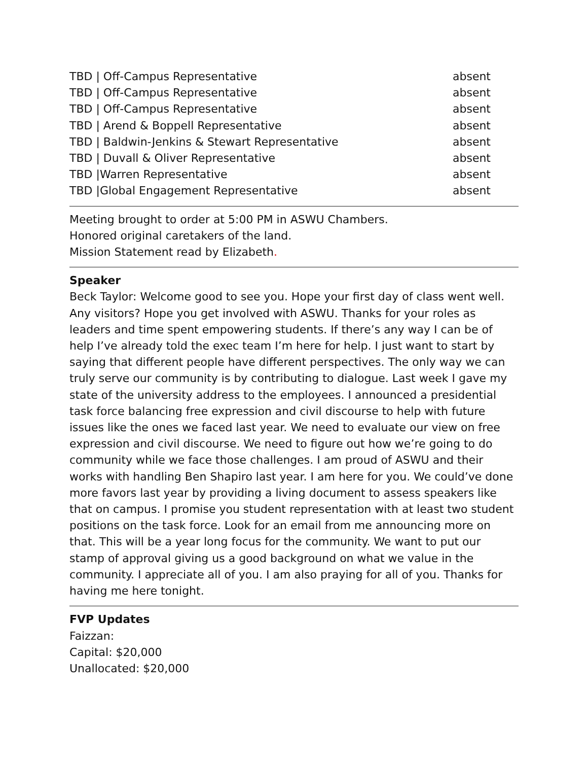TBD | Off-Campus Representative absent
TBD | Off-Campus Representative absent
TBD | Off-Campus Representative absent
TBD | Arend & Boppell Representative absent
TBD | Baldwin-Jenkins & Stewart Representative absent
TBD | Duvall & Oliver Representative absent
TBD |Warren Representative absent
TBD |Global Engagement Representative absent
Meeting brought to order at 5:00 PM in ASWU Chambers.
Honored original caretakers of the land.
Mission Statement read by Elizabeth.
Speaker
Beck Taylor: Welcome good to see you. Hope your first day of class went well. Any visitors? Hope you get involved with ASWU. Thanks for your roles as leaders and time spent empowering students. If there’s any way I can be of help I’ve already told the exec team I’m here for help. I just want to start by saying that different people have different perspectives. The only way we can truly serve our community is by contributing to dialogue. Last week I gave my state of the university address to the employees. I announced a presidential task force balancing free expression and civil discourse to help with future issues like the ones we faced last year. We need to evaluate our view on free expression and civil discourse. We need to figure out how we’re going to do community while we face those challenges. I am proud of ASWU and their works with handling Ben Shapiro last year. I am here for you. We could’ve done more favors last year by providing a living document to assess speakers like that on campus. I promise you student representation with at least two student positions on the task force. Look for an email from me announcing more on that. This will be a year long focus for the community. We want to put our stamp of approval giving us a good background on what we value in the community. I appreciate all of you. I am also praying for all of you. Thanks for having me here tonight.
FVP Updates
Faizzan:
Capital: $20,000
Unallocated: $20,000